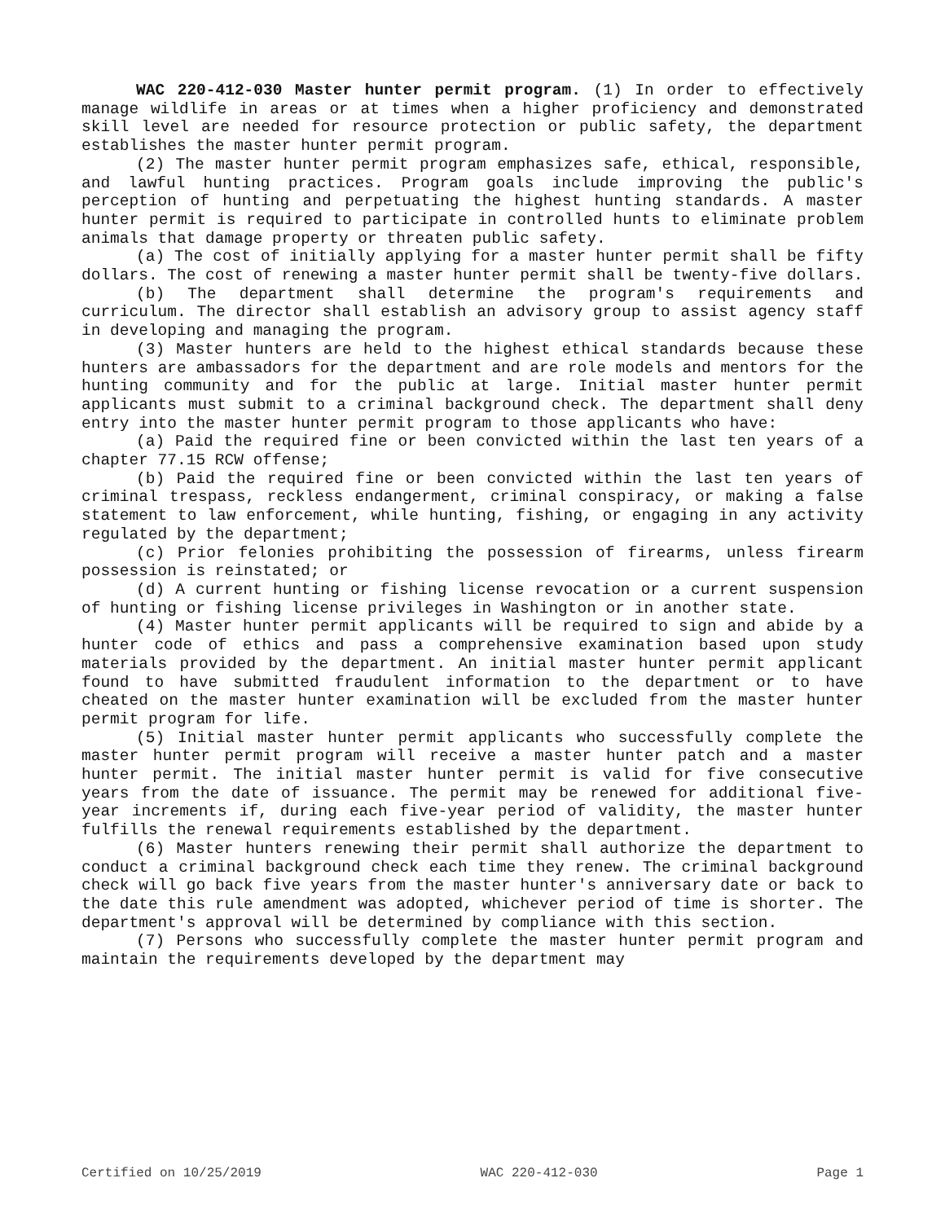WAC 220-412-030 Master hunter permit program. (1) In order to effectively manage wildlife in areas or at times when a higher proficiency and demonstrated skill level are needed for resource protection or public safety, the department establishes the master hunter permit program.
(2) The master hunter permit program emphasizes safe, ethical, responsible, and lawful hunting practices. Program goals include improving the public's perception of hunting and perpetuating the highest hunting standards. A master hunter permit is required to participate in controlled hunts to eliminate problem animals that damage property or threaten public safety.
(a) The cost of initially applying for a master hunter permit shall be fifty dollars. The cost of renewing a master hunter permit shall be twenty-five dollars.
(b) The department shall determine the program's requirements and curriculum. The director shall establish an advisory group to assist agency staff in developing and managing the program.
(3) Master hunters are held to the highest ethical standards because these hunters are ambassadors for the department and are role models and mentors for the hunting community and for the public at large. Initial master hunter permit applicants must submit to a criminal background check. The department shall deny entry into the master hunter permit program to those applicants who have:
(a) Paid the required fine or been convicted within the last ten years of a chapter 77.15 RCW offense;
(b) Paid the required fine or been convicted within the last ten years of criminal trespass, reckless endangerment, criminal conspiracy, or making a false statement to law enforcement, while hunting, fishing, or engaging in any activity regulated by the department;
(c) Prior felonies prohibiting the possession of firearms, unless firearm possession is reinstated; or
(d) A current hunting or fishing license revocation or a current suspension of hunting or fishing license privileges in Washington or in another state.
(4) Master hunter permit applicants will be required to sign and abide by a hunter code of ethics and pass a comprehensive examination based upon study materials provided by the department. An initial master hunter permit applicant found to have submitted fraudulent information to the department or to have cheated on the master hunter examination will be excluded from the master hunter permit program for life.
(5) Initial master hunter permit applicants who successfully complete the master hunter permit program will receive a master hunter patch and a master hunter permit. The initial master hunter permit is valid for five consecutive years from the date of issuance. The permit may be renewed for additional five-year increments if, during each five-year period of validity, the master hunter fulfills the renewal requirements established by the department.
(6) Master hunters renewing their permit shall authorize the department to conduct a criminal background check each time they renew. The criminal background check will go back five years from the master hunter's anniversary date or back to the date this rule amendment was adopted, whichever period of time is shorter. The department's approval will be determined by compliance with this section.
(7) Persons who successfully complete the master hunter permit program and maintain the requirements developed by the department may
Certified on 10/25/2019 WAC 220-412-030 Page 1